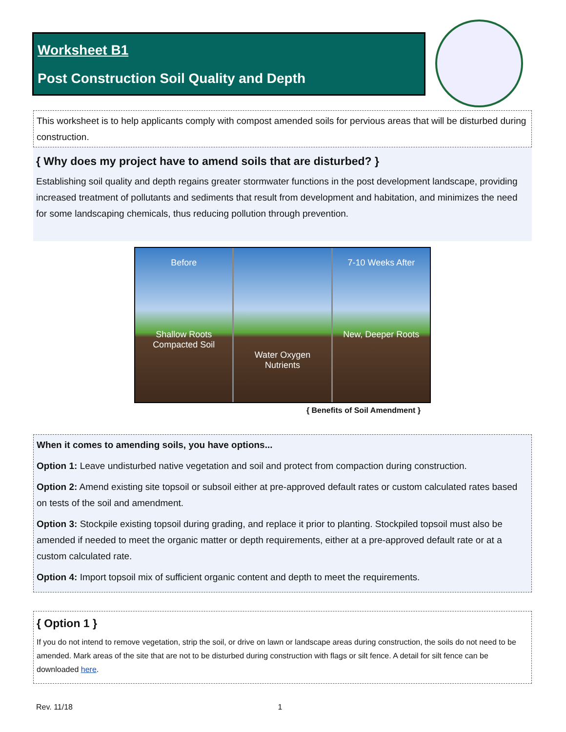Worksheet B1
Post Construction Soil Quality and Depth
This worksheet is to help applicants comply with compost amended soils for pervious areas that will be disturbed during construction.
{ Why does my project have to amend soils that are disturbed? }
Establishing soil quality and depth regains greater stormwater functions in the post development landscape, providing increased treatment of pollutants and sediments that result from development and habitation, and minimizes the need for some landscaping chemicals, thus reducing pollution through prevention.
Before
Shallow Roots Compacted Soil
Water Oxygen Nutrients 7-10 Weeks After
New, Deeper Roots
{ Benefits of Soil Amendment }
When it comes to amending soils, you have options...
Option 1: Leave undisturbed native vegetation and soil and protect from compaction during construction.
Option 2: Amend existing site topsoil or subsoil either at pre-approved default rates or custom calculated rates based on tests of the soil and amendment.
Option 3: Stockpile existing topsoil during grading, and replace it prior to planting. Stockpiled topsoil must also be amended if needed to meet the organic matter or depth requirements, either at a pre-approved default rate or at a custom calculated rate.
Option 4: Import topsoil mix of sufficient organic content and depth to meet the requirements.
{ Option 1 }
If you do not intend to remove vegetation, strip the soil, or drive on lawn or landscape areas during construction, the soils do not need to be amended. Mark areas of the site that are not to be disturbed during construction with flags or silt fence. A detail for silt fence can be downloaded here.
Rev. 11/18 1